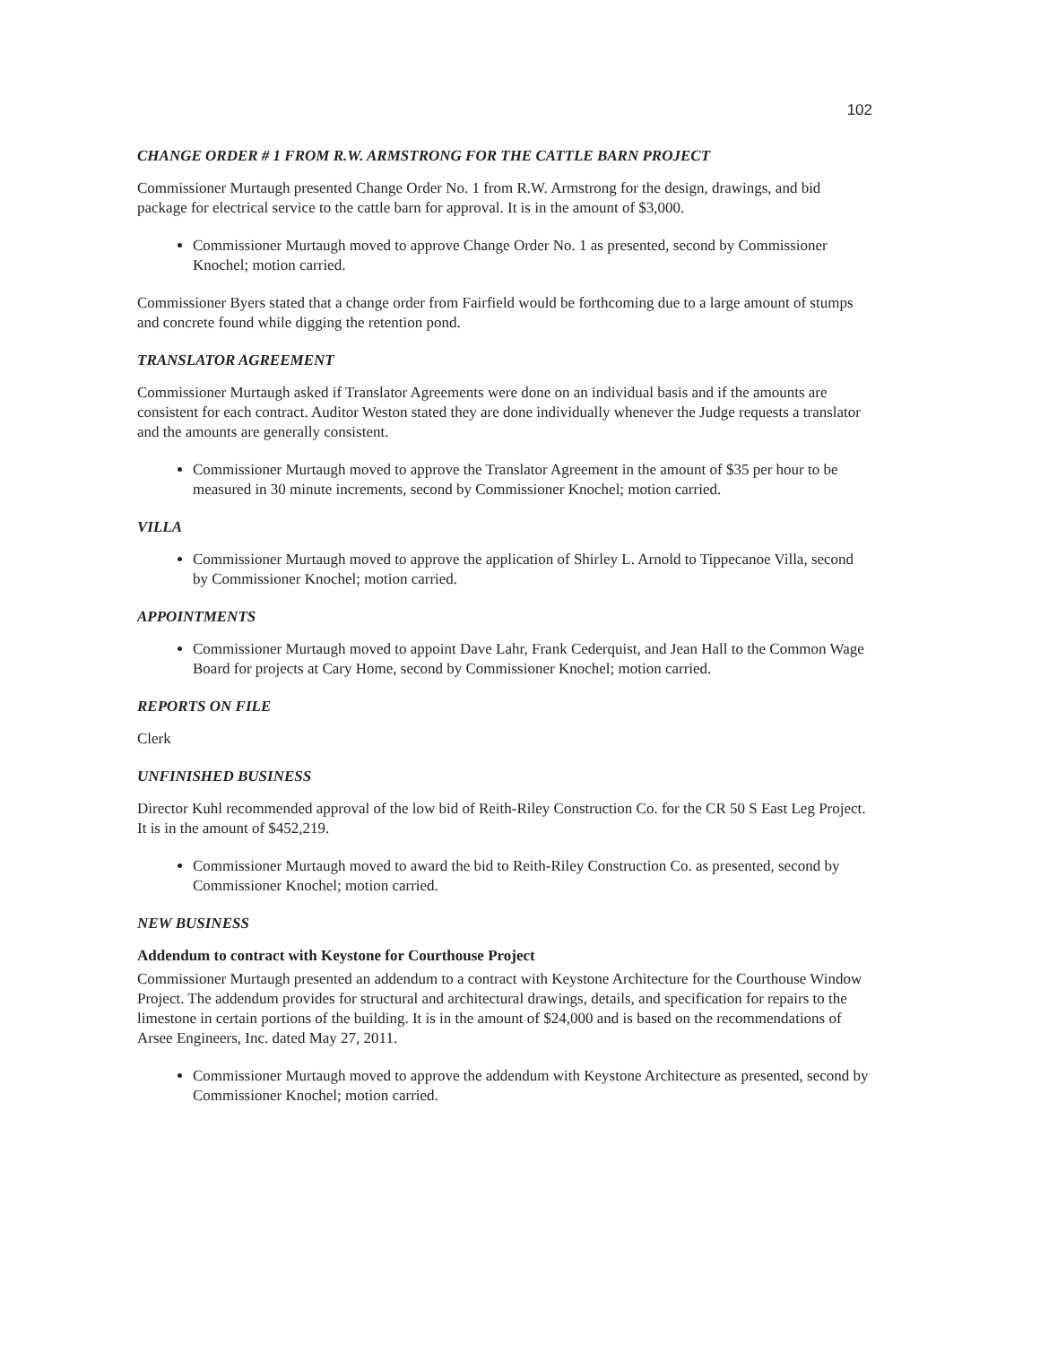102
CHANGE ORDER # 1 FROM R.W. ARMSTRONG FOR THE CATTLE BARN PROJECT
Commissioner Murtaugh presented Change Order No. 1 from R.W. Armstrong for the design, drawings, and bid package for electrical service to the cattle barn for approval. It is in the amount of $3,000.
Commissioner Murtaugh moved to approve Change Order No. 1 as presented, second by Commissioner Knochel; motion carried.
Commissioner Byers stated that a change order from Fairfield would be forthcoming due to a large amount of stumps and concrete found while digging the retention pond.
TRANSLATOR AGREEMENT
Commissioner Murtaugh asked if Translator Agreements were done on an individual basis and if the amounts are consistent for each contract. Auditor Weston stated they are done individually whenever the Judge requests a translator and the amounts are generally consistent.
Commissioner Murtaugh moved to approve the Translator Agreement in the amount of $35 per hour to be measured in 30 minute increments, second by Commissioner Knochel; motion carried.
VILLA
Commissioner Murtaugh moved to approve the application of Shirley L. Arnold to Tippecanoe Villa, second by Commissioner Knochel; motion carried.
APPOINTMENTS
Commissioner Murtaugh moved to appoint Dave Lahr, Frank Cederquist, and Jean Hall to the Common Wage Board for projects at Cary Home, second by Commissioner Knochel; motion carried.
REPORTS ON FILE
Clerk
UNFINISHED BUSINESS
Director Kuhl recommended approval of the low bid of Reith-Riley Construction Co. for the CR 50 S East Leg Project. It is in the amount of $452,219.
Commissioner Murtaugh moved to award the bid to Reith-Riley Construction Co. as presented, second by Commissioner Knochel; motion carried.
NEW BUSINESS
Addendum to contract with Keystone for Courthouse Project
Commissioner Murtaugh presented an addendum to a contract with Keystone Architecture for the Courthouse Window Project. The addendum provides for structural and architectural drawings, details, and specification for repairs to the limestone in certain portions of the building. It is in the amount of $24,000 and is based on the recommendations of Arsee Engineers, Inc. dated May 27, 2011.
Commissioner Murtaugh moved to approve the addendum with Keystone Architecture as presented, second by Commissioner Knochel; motion carried.